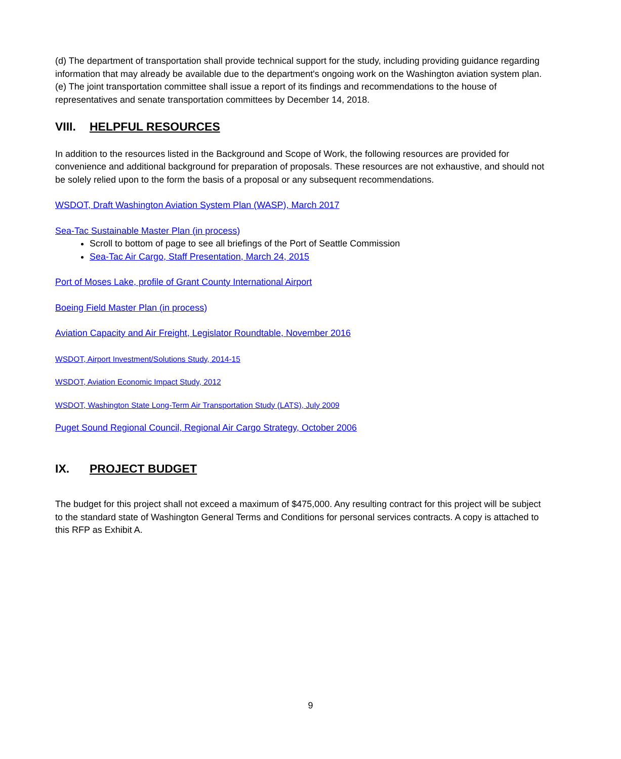(d) The department of transportation shall provide technical support for the study, including providing guidance regarding information that may already be available due to the department's ongoing work on the Washington aviation system plan.
(e) The joint transportation committee shall issue a report of its findings and recommendations to the house of representatives and senate transportation committees by December 14, 2018.
VIII. HELPFUL RESOURCES
In addition to the resources listed in the Background and Scope of Work, the following resources are provided for convenience and additional background for preparation of proposals. These resources are not exhaustive, and should not be solely relied upon to the form the basis of a proposal or any subsequent recommendations.
WSDOT, Draft Washington Aviation System Plan (WASP), March 2017
Sea-Tac Sustainable Master Plan (in process)
Scroll to bottom of page to see all briefings of the Port of Seattle Commission
Sea-Tac Air Cargo, Staff Presentation, March 24, 2015
Port of Moses Lake, profile of Grant County International Airport
Boeing Field Master Plan (in process)
Aviation Capacity and Air Freight, Legislator Roundtable, November 2016
WSDOT, Airport Investment/Solutions Study, 2014-15
WSDOT, Aviation Economic Impact Study, 2012
WSDOT, Washington State Long-Term Air Transportation Study (LATS), July 2009
Puget Sound Regional Council, Regional Air Cargo Strategy, October 2006
IX. PROJECT BUDGET
The budget for this project shall not exceed a maximum of $475,000. Any resulting contract for this project will be subject to the standard state of Washington General Terms and Conditions for personal services contracts. A copy is attached to this RFP as Exhibit A.
9